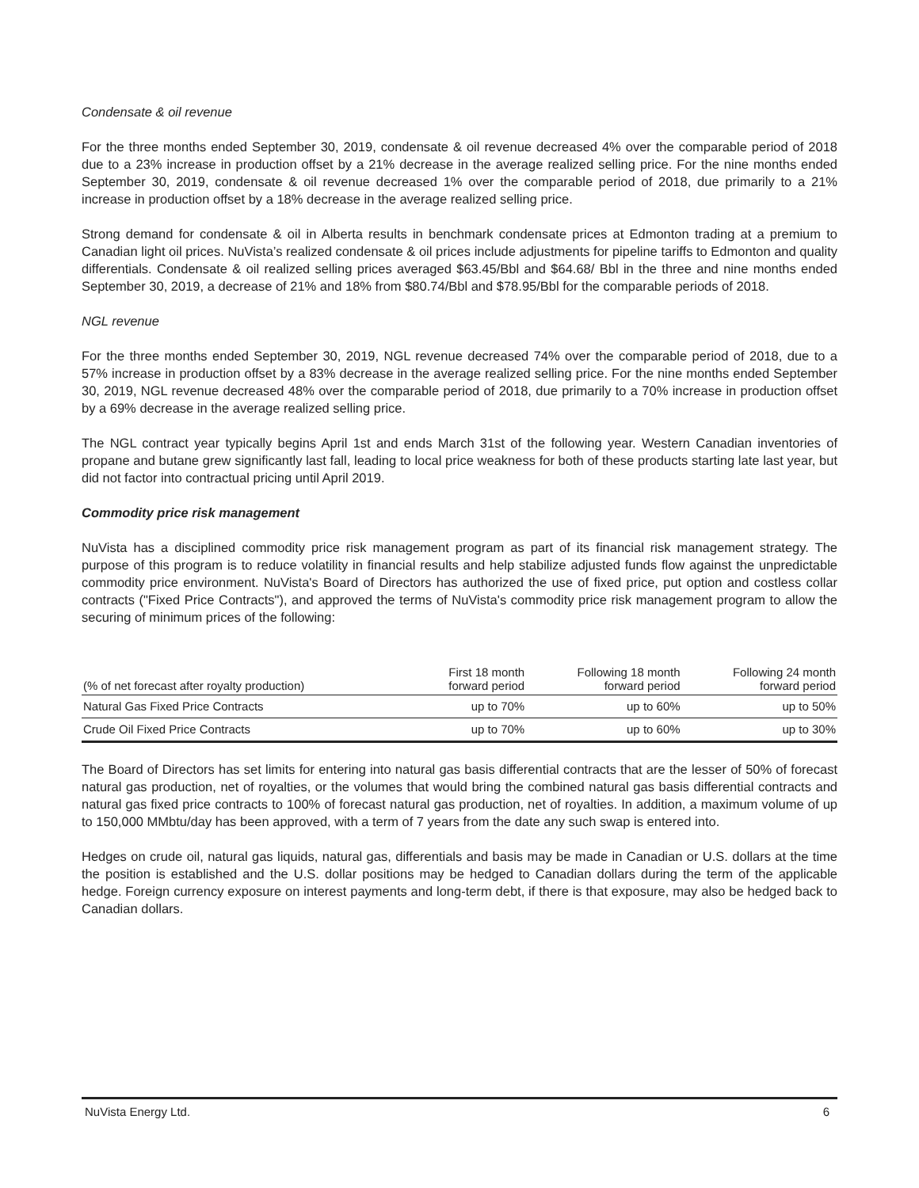Condensate & oil revenue
For the three months ended September 30, 2019, condensate & oil revenue decreased 4% over the comparable period of 2018 due to a 23% increase in production offset by a 21% decrease in the average realized selling price. For the nine months ended September 30, 2019, condensate & oil revenue decreased 1% over the comparable period of 2018, due primarily to a 21% increase in production offset by a 18% decrease in the average realized selling price.
Strong demand for condensate & oil in Alberta results in benchmark condensate prices at Edmonton trading at a premium to Canadian light oil prices. NuVista’s realized condensate & oil prices include adjustments for pipeline tariffs to Edmonton and quality differentials. Condensate & oil realized selling prices averaged $63.45/Bbl and $64.68/ Bbl in the three and nine months ended September 30, 2019, a decrease of 21% and 18% from $80.74/Bbl and $78.95/Bbl for the comparable periods of 2018.
NGL revenue
For the three months ended September 30, 2019, NGL revenue decreased 74% over the comparable period of 2018, due to a 57% increase in production offset by a 83% decrease in the average realized selling price. For the nine months ended September 30, 2019, NGL revenue decreased 48% over the comparable period of 2018, due primarily to a 70% increase in production offset by a 69% decrease in the average realized selling price.
The NGL contract year typically begins April 1st and ends March 31st of the following year. Western Canadian inventories of propane and butane grew significantly last fall, leading to local price weakness for both of these products starting late last year, but did not factor into contractual pricing until April 2019.
Commodity price risk management
NuVista has a disciplined commodity price risk management program as part of its financial risk management strategy. The purpose of this program is to reduce volatility in financial results and help stabilize adjusted funds flow against the unpredictable commodity price environment. NuVista's Board of Directors has authorized the use of fixed price, put option and costless collar contracts ("Fixed Price Contracts"), and approved the terms of NuVista's commodity price risk management program to allow the securing of minimum prices of the following:
| (% of net forecast after royalty production) | First 18 month forward period | Following 18 month forward period | Following 24 month forward period |
| --- | --- | --- | --- |
| Natural Gas Fixed Price Contracts | up to 70% | up to 60% | up to 50% |
| Crude Oil Fixed Price Contracts | up to 70% | up to 60% | up to 30% |
The Board of Directors has set limits for entering into natural gas basis differential contracts that are the lesser of 50% of forecast natural gas production, net of royalties, or the volumes that would bring the combined natural gas basis differential contracts and natural gas fixed price contracts to 100% of forecast natural gas production, net of royalties. In addition, a maximum volume of up to 150,000 MMbtu/day has been approved, with a term of 7 years from the date any such swap is entered into.
Hedges on crude oil, natural gas liquids, natural gas, differentials and basis may be made in Canadian or U.S. dollars at the time the position is established and the U.S. dollar positions may be hedged to Canadian dollars during the term of the applicable hedge. Foreign currency exposure on interest payments and long-term debt, if there is that exposure, may also be hedged back to Canadian dollars.
NuVista Energy Ltd. 6